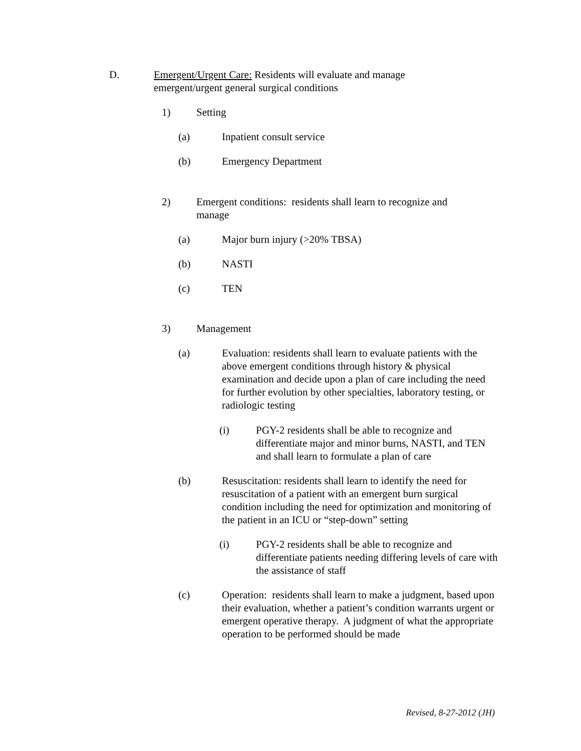D. Emergent/Urgent Care: Residents will evaluate and manage emergent/urgent general surgical conditions
1) Setting
(a) Inpatient consult service
(b) Emergency Department
2) Emergent conditions: residents shall learn to recognize and manage
(a) Major burn injury (>20% TBSA)
(b) NASTI
(c) TEN
3) Management
(a) Evaluation: residents shall learn to evaluate patients with the above emergent conditions through history & physical examination and decide upon a plan of care including the need for further evolution by other specialties, laboratory testing, or radiologic testing
(i) PGY-2 residents shall be able to recognize and differentiate major and minor burns, NASTI, and TEN and shall learn to formulate a plan of care
(b) Resuscitation: residents shall learn to identify the need for resuscitation of a patient with an emergent burn surgical condition including the need for optimization and monitoring of the patient in an ICU or “step-down” setting
(i) PGY-2 residents shall be able to recognize and differentiate patients needing differing levels of care with the assistance of staff
(c) Operation: residents shall learn to make a judgment, based upon their evaluation, whether a patient’s condition warrants urgent or emergent operative therapy. A judgment of what the appropriate operation to be performed should be made
Revised, 8-27-2012 (JH)